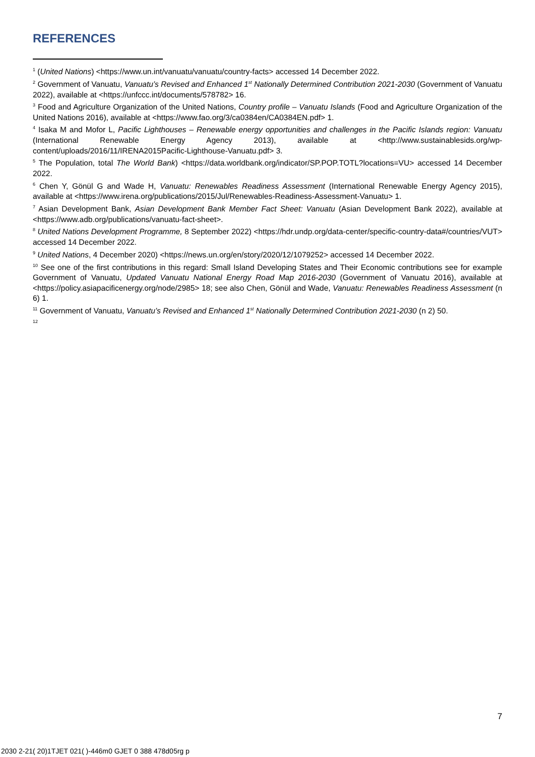REFERENCES
<sup>1</sup> (United Nations) <https://www.un.int/vanuatu/vanuatu/country-facts> accessed 14 December 2022.
<sup>2</sup> Government of Vanuatu, Vanuatu’s Revised and Enhanced 1<sup>st</sup> Nationally Determined Contribution 2021-2030 (Government of Vanuatu 2022), available at <https://unfccc.int/documents/578782> 16.
<sup>3</sup> Food and Agriculture Organization of the United Nations, Country profile – Vanuatu Islands (Food and Agriculture Organization of the United Nations 2016), available at <https://www.fao.org/3/ca0384en/CA0384EN.pdf> 1.
<sup>4</sup> Isaka M and Mofor L, Pacific Lighthouses – Renewable energy opportunities and challenges in the Pacific Islands region: Vanuatu (International Renewable Energy Agency 2013), available at <http://www.sustainablesids.org/wp-content/uploads/2016/11/IRENA2015Pacific-Lighthouse-Vanuatu.pdf> 3.
<sup>5</sup> The Population, total The World Bank) <https://data.worldbank.org/indicator/SP.POP.TOTL?locations=VU> accessed 14 December 2022.
<sup>6</sup> Chen Y, Gönül G and Wade H, Vanuatu: Renewables Readiness Assessment (International Renewable Energy Agency 2015), available at <https://www.irena.org/publications/2015/Jul/Renewables-Readiness-Assessment-Vanuatu> 1.
<sup>7</sup> Asian Development Bank, Asian Development Bank Member Fact Sheet: Vanuatu (Asian Development Bank 2022), available at <https://www.adb.org/publications/vanuatu-fact-sheet>.
<sup>8</sup> United Nations Development Programme, 8 September 2022) <https://hdr.undp.org/data-center/specific-country-data#/countries/VUT> accessed 14 December 2022.
<sup>9</sup> United Nations, 4 December 2020) <https://news.un.org/en/story/2020/12/1079252> accessed 14 December 2022.
<sup>10</sup> See one of the first contributions in this regard: Small Island Developing States and Their Economic contributions see for example Government of Vanuatu, Updated Vanuatu National Energy Road Map 2016-2030 (Government of Vanuatu 2016), available at <https://policy.asiapacificenergy.org/node/2985> 18; see also Chen, Gönül and Wade, Vanuatu: Renewables Readiness Assessment (n 6) 1.
<sup>11</sup> Government of Vanuatu, Vanuatu’s Revised and Enhanced 1<sup>st</sup> Nationally Determined Contribution 2021-2030 (n 2) 50.
<sup>12</sup>
7
2030 2-21( 20)1TJET 021( )-446m0 GJET 0 388 478d05rg p